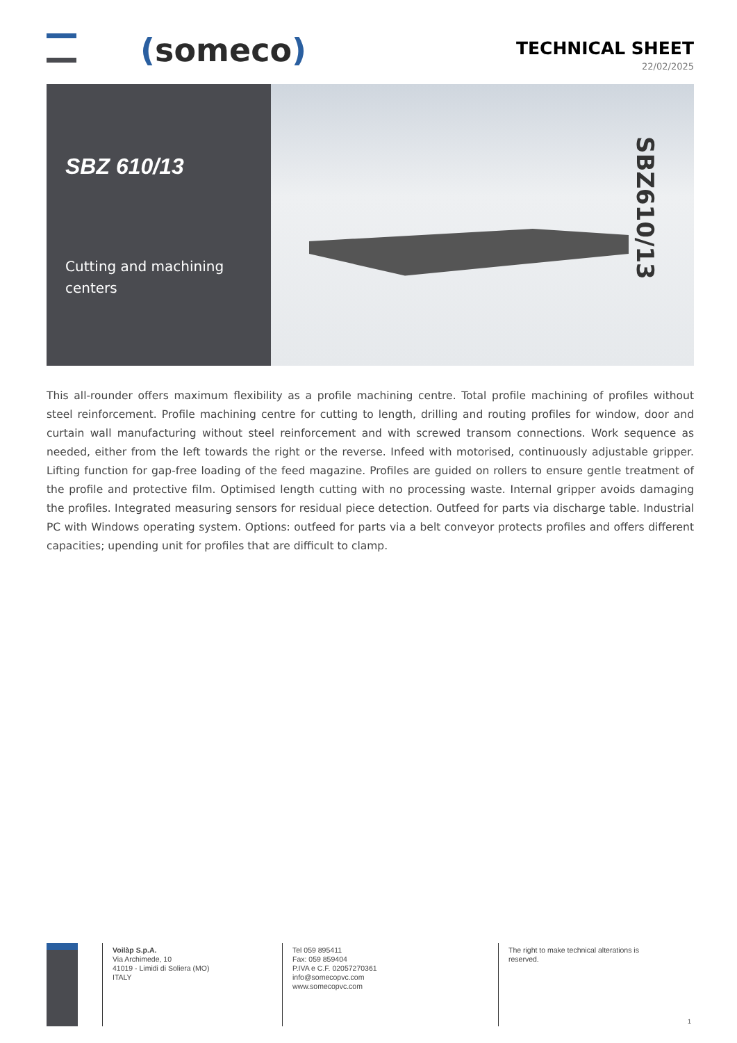(someco)
TECHNICAL SHEET
22/02/2025
SBZ 610/13
Cutting and machining centers
SBZ610/13
This all-rounder offers maximum flexibility as a profile machining centre. Total profile machining of profiles without steel reinforcement. Profile machining centre for cutting to length, drilling and routing profiles for window, door and curtain wall manufacturing without steel reinforcement and with screwed transom connections. Work sequence as needed, either from the left towards the right or the reverse. Infeed with motorised, continuously adjustable gripper. Lifting function for gap-free loading of the feed magazine. Profiles are guided on rollers to ensure gentle treatment of the profile and protective film. Optimised length cutting with no processing waste. Internal gripper avoids damaging the profiles. Integrated measuring sensors for residual piece detection. Outfeed for parts via discharge table. Industrial PC with Windows operating system. Options: outfeed for parts via a belt conveyor protects profiles and offers different capacities; upending unit for profiles that are difficult to clamp.
Voilàp S.p.A.
Via Archimede, 10
41019 - Limidi di Soliera (MO)
ITALY
Tel 059 895411
Fax: 059 859404
P.IVA e C.F. 02057270361
info@somecopvc.com
www.somecopvc.com
The right to make technical alterations is
reserved.
1